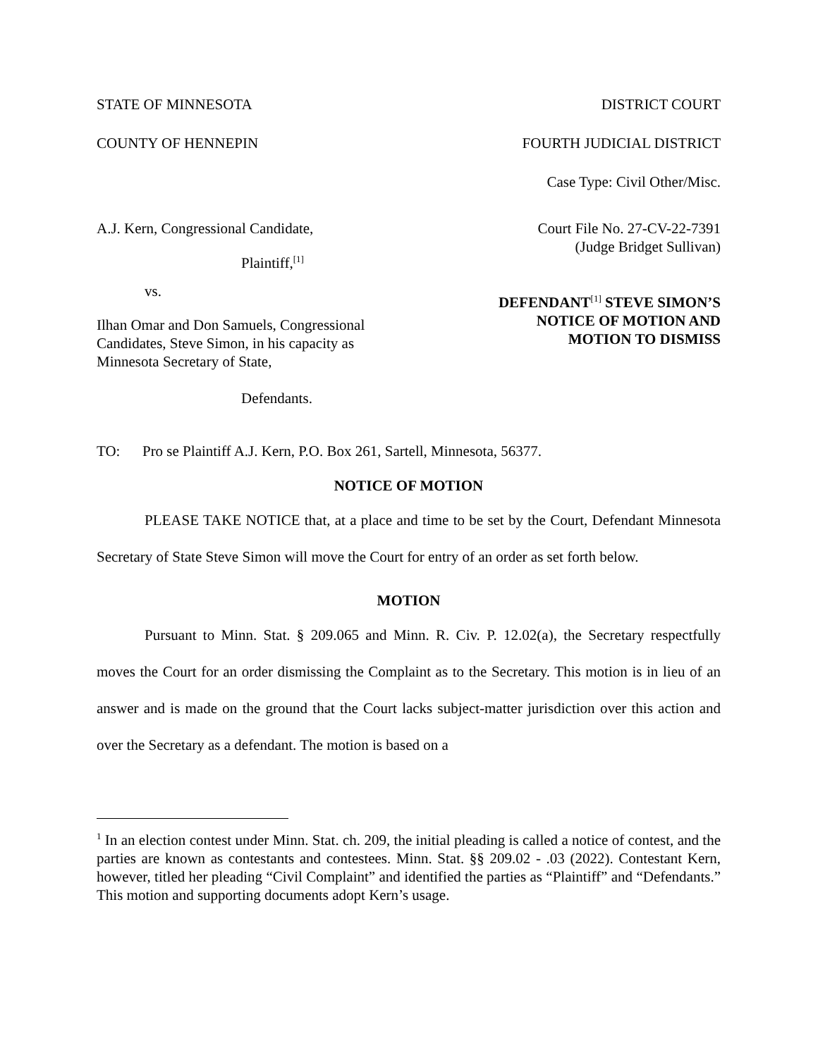STATE OF MINNESOTA DISTRICT COURT
COUNTY OF HENNEPIN FOURTH JUDICIAL DISTRICT
Case Type: Civil Other/Misc.
A.J. Kern, Congressional Candidate,
Plaintiff,<sup>[1]</sup>
vs.
Ilhan Omar and Don Samuels, Congressional Candidates, Steve Simon, in his capacity as Minnesota Secretary of State,
Defendants.
Court File No. 27-CV-22-7391
(Judge Bridget Sullivan)
DEFENDANT<sup>[1]</sup> STEVE SIMON’S
NOTICE OF MOTION AND
MOTION TO DISMISS
TO: Pro se Plaintiff A.J. Kern, P.O. Box 261, Sartell, Minnesota, 56377.
NOTICE OF MOTION
PLEASE TAKE NOTICE that, at a place and time to be set by the Court, Defendant Minnesota Secretary of State Steve Simon will move the Court for entry of an order as set forth below.
MOTION
Pursuant to Minn. Stat. § 209.065 and Minn. R. Civ. P. 12.02(a), the Secretary respectfully moves the Court for an order dismissing the Complaint as to the Secretary. This motion is in lieu of an answer and is made on the ground that the Court lacks subject-matter jurisdiction over this action and over the Secretary as a defendant. The motion is based on a
<sup>1</sup> In an election contest under Minn. Stat. ch. 209, the initial pleading is called a notice of contest, and the parties are known as contestants and contestees. Minn. Stat. §§ 209.02 - .03 (2022). Contestant Kern, however, titled her pleading “Civil Complaint” and identified the parties as “Plaintiff” and “Defendants.” This motion and supporting documents adopt Kern’s usage.